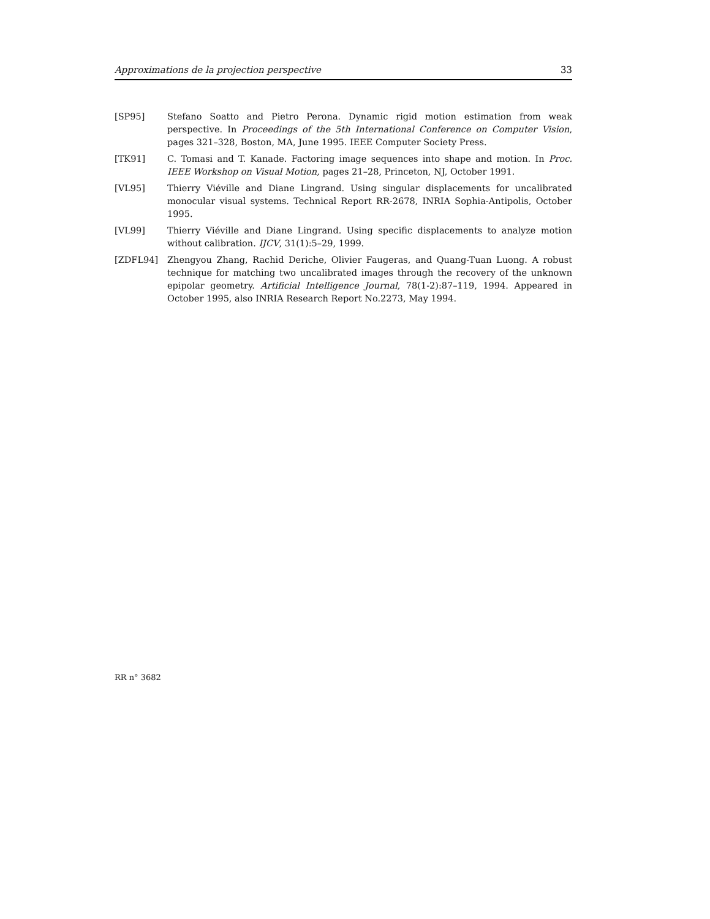Approximations de la projection perspective 33
[SP95] Stefano Soatto and Pietro Perona. Dynamic rigid motion estimation from weak perspective. In Proceedings of the 5th International Conference on Computer Vision, pages 321–328, Boston, MA, June 1995. IEEE Computer Society Press.
[TK91] C. Tomasi and T. Kanade. Factoring image sequences into shape and motion. In Proc. IEEE Workshop on Visual Motion, pages 21–28, Princeton, NJ, October 1991.
[VL95] Thierry Viéville and Diane Lingrand. Using singular displacements for uncalibrated monocular visual systems. Technical Report RR-2678, INRIA Sophia-Antipolis, October 1995.
[VL99] Thierry Viéville and Diane Lingrand. Using specific displacements to analyze motion without calibration. IJCV, 31(1):5–29, 1999.
[ZDFL94] Zhengyou Zhang, Rachid Deriche, Olivier Faugeras, and Quang-Tuan Luong. A robust technique for matching two uncalibrated images through the recovery of the unknown epipolar geometry. Artificial Intelligence Journal, 78(1-2):87–119, 1994. Appeared in October 1995, also INRIA Research Report No.2273, May 1994.
RR n° 3682